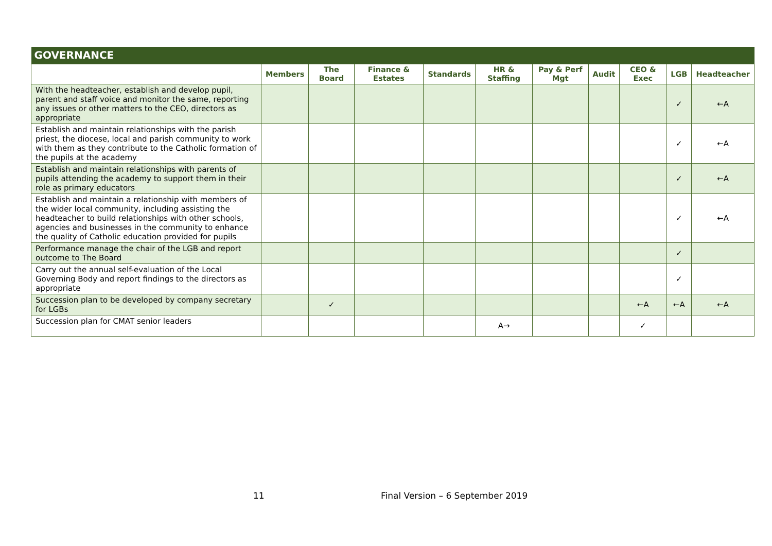| GOVERNANCE | | | | | | | | | | |
| --- | --- | --- | --- | --- | --- | --- | --- | --- | --- | --- |
| | Members | The Board | Finance & Estates | Standards | HR & Staffing | Pay & Perf Mgt | Audit | CEO & Exec | LGB | Headteacher |
| With the headteacher, establish and develop pupil, parent and staff voice and monitor the same, reporting any issues or other matters to the CEO, directors as appropriate | | | | | | | | | ✓ | ←A |
| Establish and maintain relationships with the parish priest, the diocese, local and parish community to work with them as they contribute to the Catholic formation of the pupils at the academy | | | | | | | | | ✓ | ←A |
| Establish and maintain relationships with parents of pupils attending the academy to support them in their role as primary educators | | | | | | | | | ✓ | ←A |
| Establish and maintain a relationship with members of the wider local community, including assisting the headteacher to build relationships with other schools, agencies and businesses in the community to enhance the quality of Catholic education provided for pupils | | | | | | | | | ✓ | ←A |
| Performance manage the chair of the LGB and report outcome to The Board | | | | | | | | | ✓ | |
| Carry out the annual self-evaluation of the Local Governing Body and report findings to the directors as appropriate | | | | | | | | | ✓ | |
| Succession plan to be developed by company secretary for LGBs | | ✓ | | | | | | ←A | ←A | ←A |
| Succession plan for CMAT senior leaders | | | | | A→ | | | ✓ | | |
11 Final Version – 6 September 2019